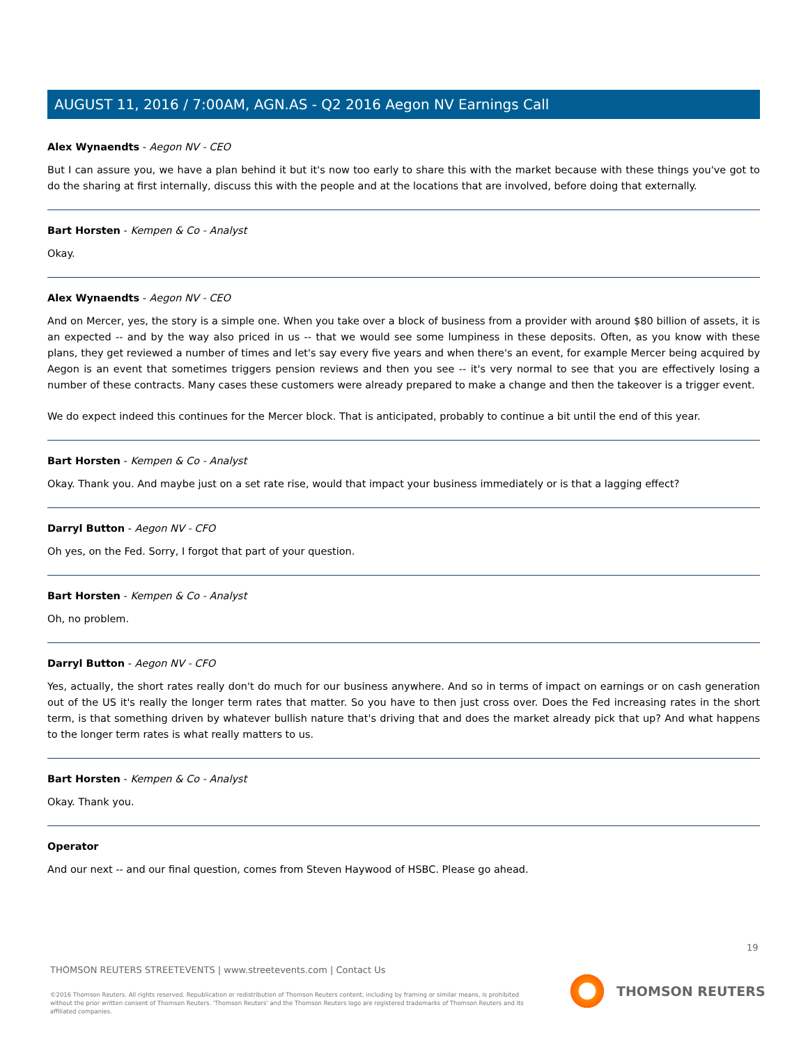AUGUST 11, 2016 / 7:00AM, AGN.AS - Q2 2016 Aegon NV Earnings Call
Alex Wynaendts - Aegon NV - CEO
But I can assure you, we have a plan behind it but it's now too early to share this with the market because with these things you've got to do the sharing at first internally, discuss this with the people and at the locations that are involved, before doing that externally.
Bart Horsten - Kempen & Co - Analyst
Okay.
Alex Wynaendts - Aegon NV - CEO
And on Mercer, yes, the story is a simple one. When you take over a block of business from a provider with around $80 billion of assets, it is an expected -- and by the way also priced in us -- that we would see some lumpiness in these deposits. Often, as you know with these plans, they get reviewed a number of times and let's say every five years and when there's an event, for example Mercer being acquired by Aegon is an event that sometimes triggers pension reviews and then you see -- it's very normal to see that you are effectively losing a number of these contracts. Many cases these customers were already prepared to make a change and then the takeover is a trigger event.
We do expect indeed this continues for the Mercer block. That is anticipated, probably to continue a bit until the end of this year.
Bart Horsten - Kempen & Co - Analyst
Okay. Thank you. And maybe just on a set rate rise, would that impact your business immediately or is that a lagging effect?
Darryl Button - Aegon NV - CFO
Oh yes, on the Fed. Sorry, I forgot that part of your question.
Bart Horsten - Kempen & Co - Analyst
Oh, no problem.
Darryl Button - Aegon NV - CFO
Yes, actually, the short rates really don't do much for our business anywhere. And so in terms of impact on earnings or on cash generation out of the US it's really the longer term rates that matter. So you have to then just cross over. Does the Fed increasing rates in the short term, is that something driven by whatever bullish nature that's driving that and does the market already pick that up? And what happens to the longer term rates is what really matters to us.
Bart Horsten - Kempen & Co - Analyst
Okay. Thank you.
Operator
And our next -- and our final question, comes from Steven Haywood of HSBC. Please go ahead.
19
THOMSON REUTERS STREETEVENTS | www.streetevents.com | Contact Us
©2016 Thomson Reuters. All rights reserved. Republication or redistribution of Thomson Reuters content, including by framing or similar means, is prohibited without the prior written consent of Thomson Reuters. 'Thomson Reuters' and the Thomson Reuters logo are registered trademarks of Thomson Reuters and its affiliated companies.
THOMSON REUTERS